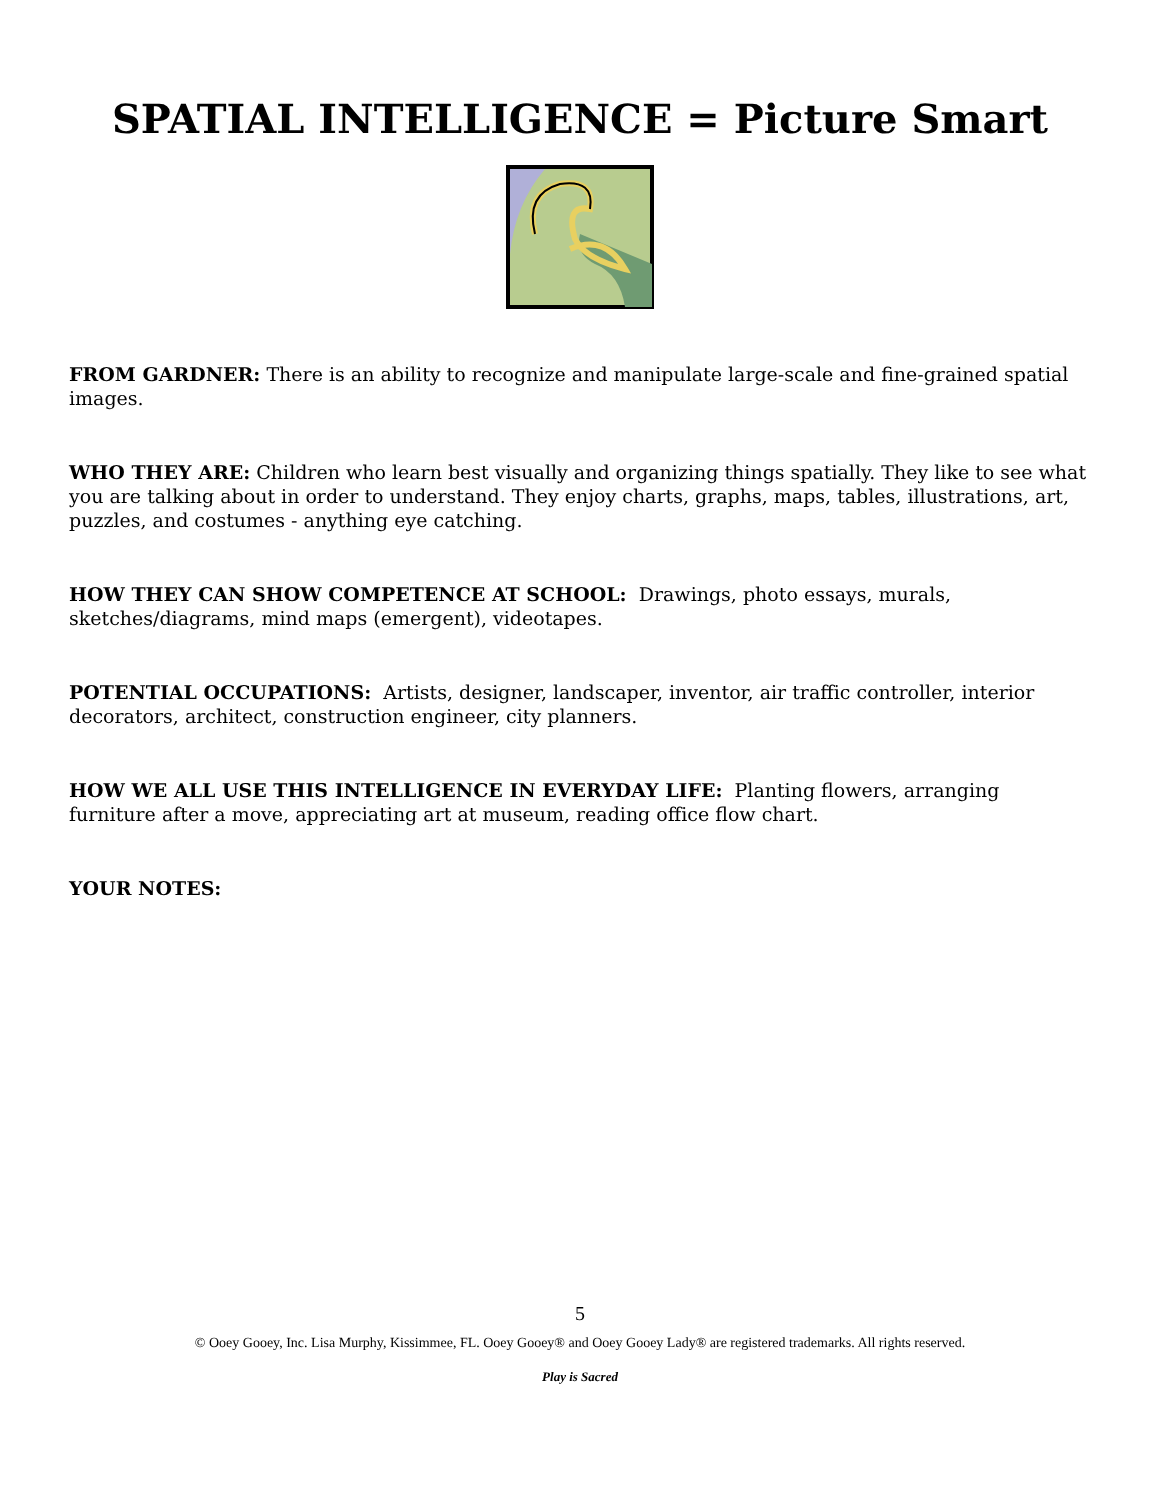SPATIAL INTELLIGENCE = Picture Smart
FROM GARDNER: There is an ability to recognize and manipulate large-scale and fine-grained spatial images.
WHO THEY ARE: Children who learn best visually and organizing things spatially. They like to see what you are talking about in order to understand. They enjoy charts, graphs, maps, tables, illustrations, art, puzzles, and costumes - anything eye catching.
HOW THEY CAN SHOW COMPETENCE AT SCHOOL: Drawings, photo essays, murals, sketches/diagrams, mind maps (emergent), videotapes.
POTENTIAL OCCUPATIONS: Artists, designer, landscaper, inventor, air traffic controller, interior decorators, architect, construction engineer, city planners.
HOW WE ALL USE THIS INTELLIGENCE IN EVERYDAY LIFE: Planting flowers, arranging furniture after a move, appreciating art at museum, reading office flow chart.
YOUR NOTES:
5
© Ooey Gooey, Inc. Lisa Murphy, Kissimmee, FL. Ooey Gooey® and Ooey Gooey Lady® are registered trademarks. All rights reserved.
Play is Sacred